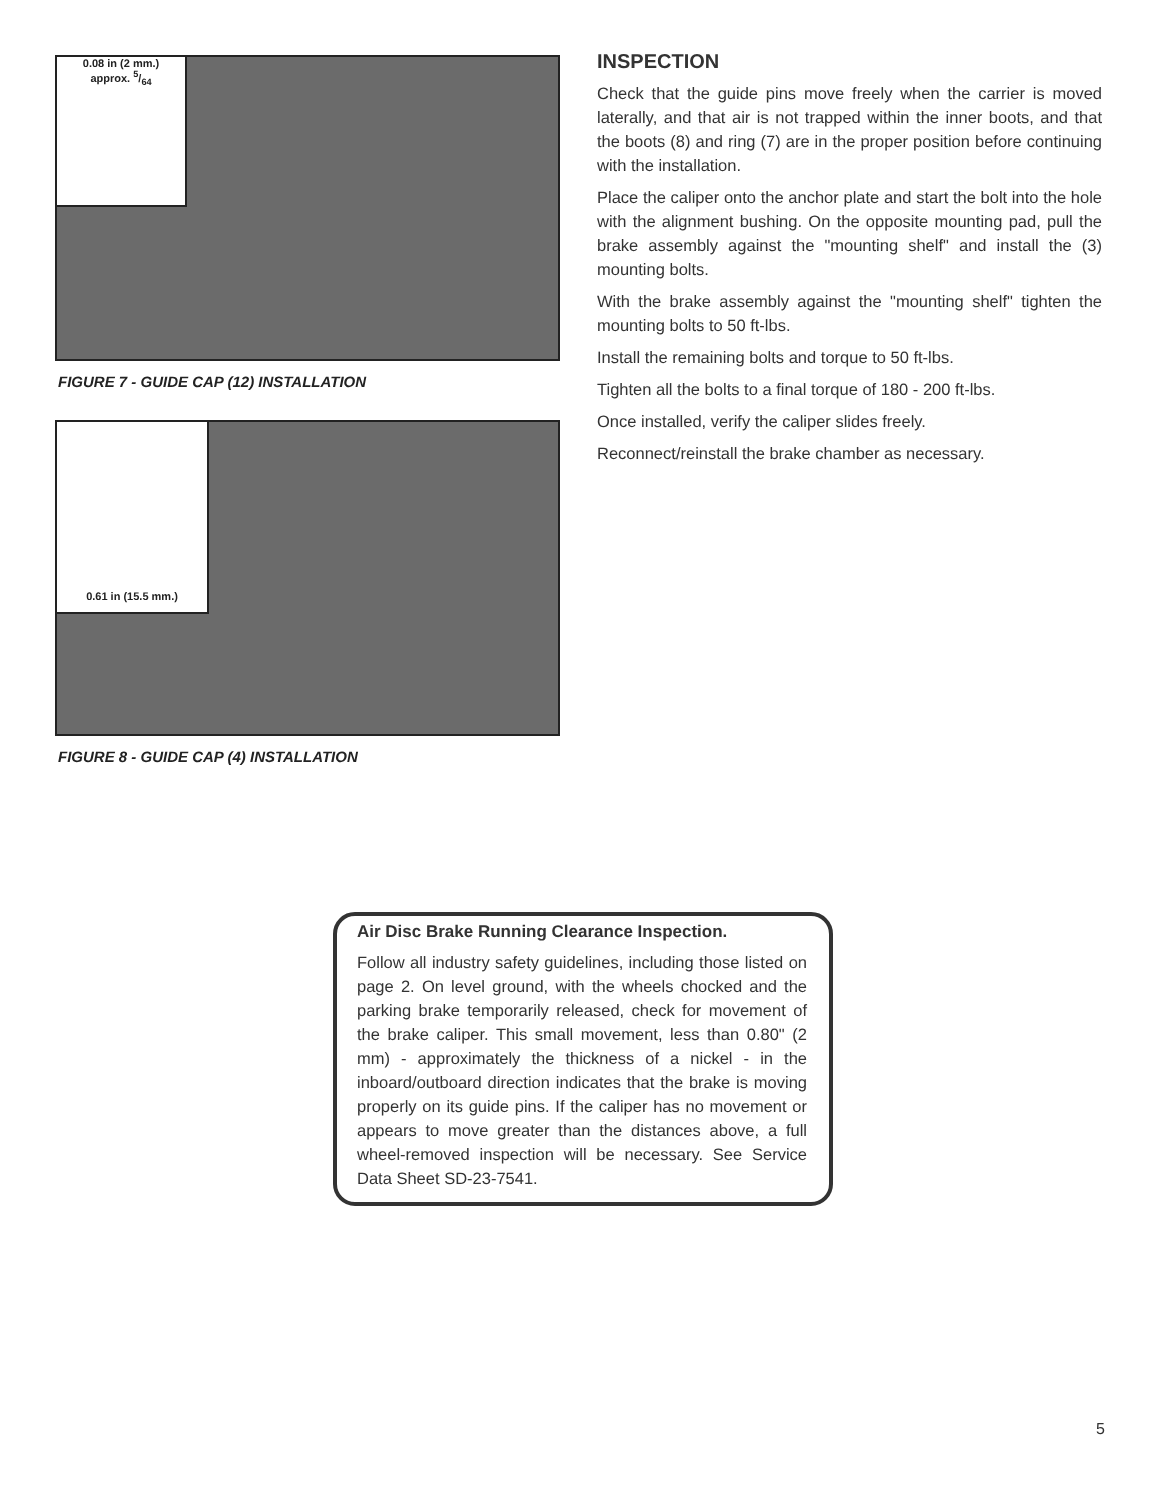0.08 in (2 mm.)
approx. 5/64
FIGURE 7 - GUIDE CAP (12) INSTALLATION
0.61 in (15.5 mm.)
FIGURE 8 - GUIDE CAP (4) INSTALLATION
INSPECTION
Check that the guide pins move freely when the carrier is moved laterally, and that air is not trapped within the inner boots, and that the boots (8) and ring (7) are in the proper position before continuing with the installation.
Place the caliper onto the anchor plate and start the bolt into the hole with the alignment bushing. On the opposite mounting pad, pull the brake assembly against the "mounting shelf" and install the (3) mounting bolts.
With the brake assembly against the "mounting shelf" tighten the mounting bolts to 50 ft-lbs.
Install the remaining bolts and torque to 50 ft-lbs.
Tighten all the bolts to a final torque of 180 - 200 ft-lbs.
Once installed, verify the caliper slides freely.
Reconnect/reinstall the brake chamber as necessary.
Air Disc Brake Running Clearance Inspection.
Follow all industry safety guidelines, including those listed on page 2. On level ground, with the wheels chocked and the parking brake temporarily released, check for movement of the brake caliper. This small movement, less than 0.80" (2 mm) - approximately the thickness of a nickel - in the inboard/outboard direction indicates that the brake is moving properly on its guide pins. If the caliper has no movement or appears to move greater than the distances above, a full wheel-removed inspection will be necessary. See Service Data Sheet SD-23-7541.
5